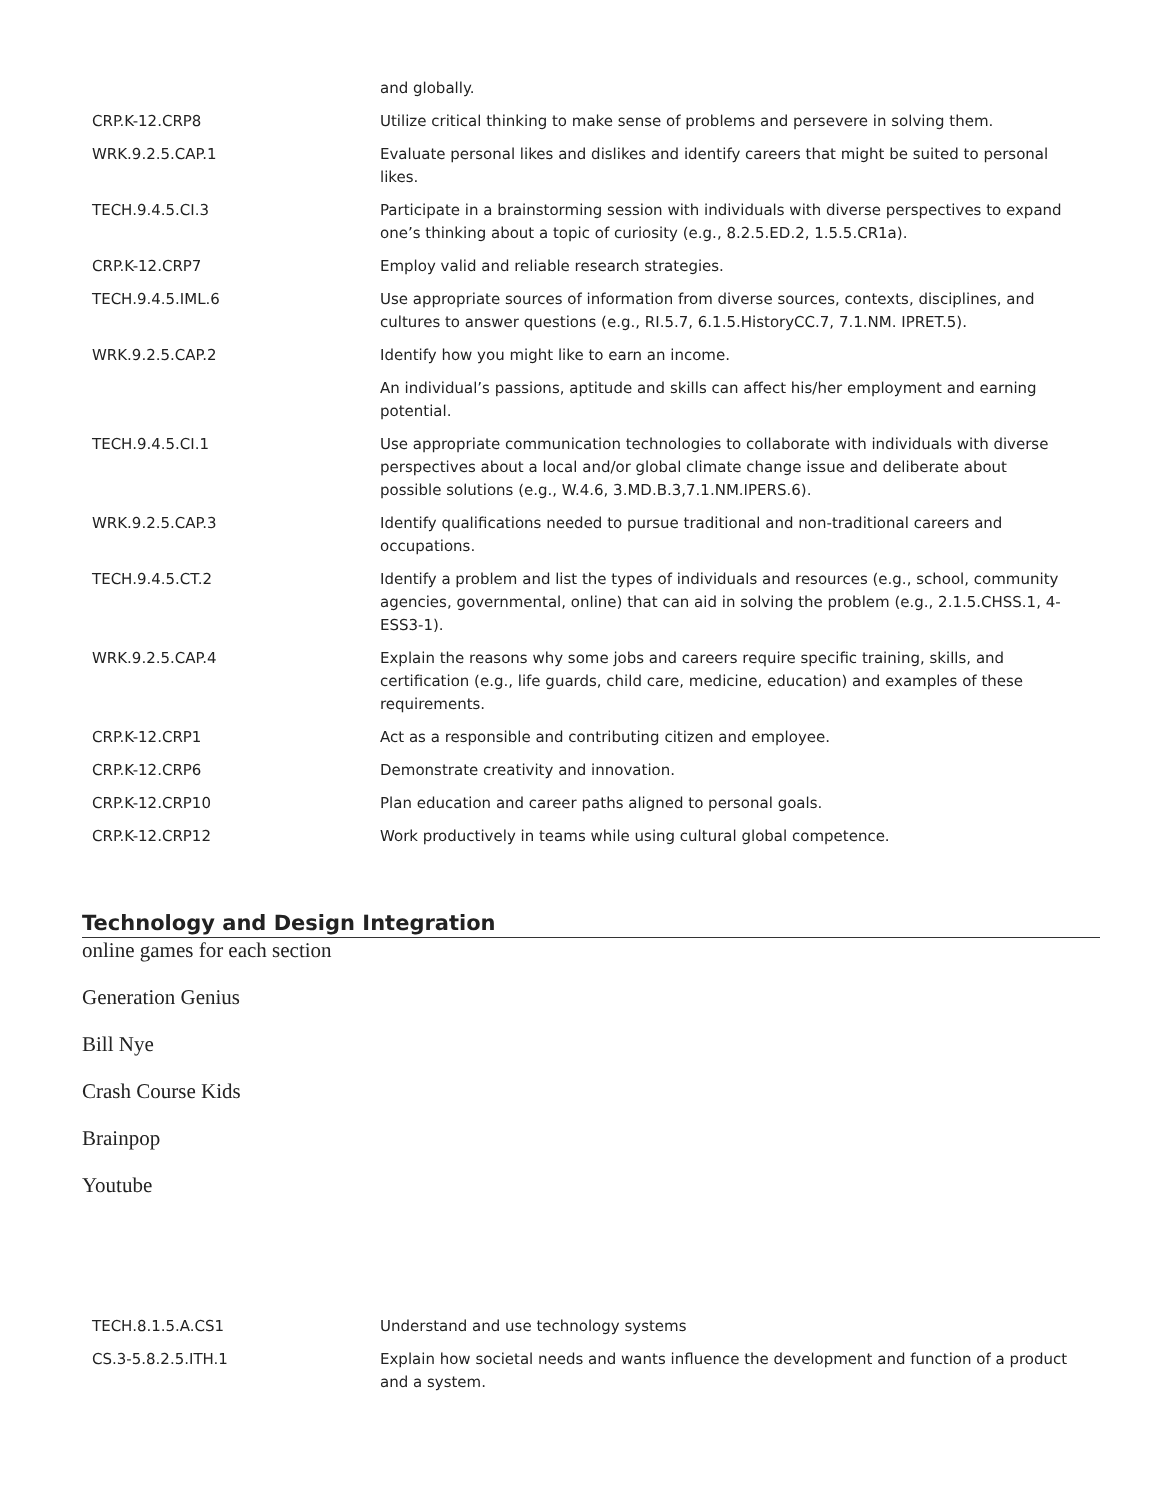| | and globally. |
| CRP.K-12.CRP8 | Utilize critical thinking to make sense of problems and persevere in solving them. |
| WRK.9.2.5.CAP.1 | Evaluate personal likes and dislikes and identify careers that might be suited to personal likes. |
| TECH.9.4.5.CI.3 | Participate in a brainstorming session with individuals with diverse perspectives to expand one’s thinking about a topic of curiosity (e.g., 8.2.5.ED.2, 1.5.5.CR1a). |
| CRP.K-12.CRP7 | Employ valid and reliable research strategies. |
| TECH.9.4.5.IML.6 | Use appropriate sources of information from diverse sources, contexts, disciplines, and cultures to answer questions (e.g., RI.5.7, 6.1.5.HistoryCC.7, 7.1.NM. IPRET.5). |
| WRK.9.2.5.CAP.2 | Identify how you might like to earn an income. |
| | An individual’s passions, aptitude and skills can affect his/her employment and earning potential. |
| TECH.9.4.5.CI.1 | Use appropriate communication technologies to collaborate with individuals with diverse perspectives about a local and/or global climate change issue and deliberate about possible solutions (e.g., W.4.6, 3.MD.B.3,7.1.NM.IPERS.6). |
| WRK.9.2.5.CAP.3 | Identify qualifications needed to pursue traditional and non-traditional careers and occupations. |
| TECH.9.4.5.CT.2 | Identify a problem and list the types of individuals and resources (e.g., school, community agencies, governmental, online) that can aid in solving the problem (e.g., 2.1.5.CHSS.1, 4-ESS3-1). |
| WRK.9.2.5.CAP.4 | Explain the reasons why some jobs and careers require specific training, skills, and certification (e.g., life guards, child care, medicine, education) and examples of these requirements. |
| CRP.K-12.CRP1 | Act as a responsible and contributing citizen and employee. |
| CRP.K-12.CRP6 | Demonstrate creativity and innovation. |
| CRP.K-12.CRP10 | Plan education and career paths aligned to personal goals. |
| CRP.K-12.CRP12 | Work productively in teams while using cultural global competence. |
Technology and Design Integration
online games for each section
Generation Genius
Bill Nye
Crash Course Kids
Brainpop
Youtube
| TECH.8.1.5.A.CS1 | Understand and use technology systems |
| CS.3-5.8.2.5.ITH.1 | Explain how societal needs and wants influence the development and function of a product and a system. |